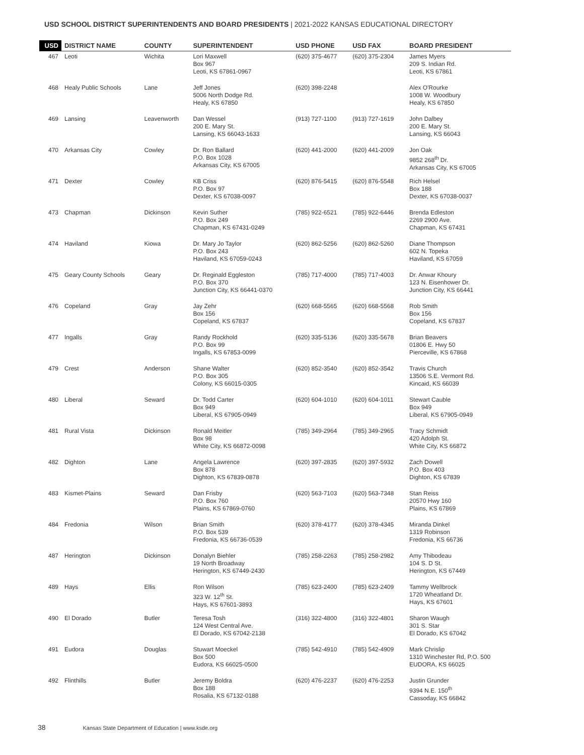USD SCHOOL DISTRICT SUPERINTENDENTS AND BOARD PRESIDENTS | 2021-2022 KANSAS EDUCATIONAL DIRECTORY
| USD | DISTRICT NAME | COUNTY | SUPERINTENDENT | USD PHONE | USD FAX | BOARD PRESIDENT |
| --- | --- | --- | --- | --- | --- | --- |
| 467 | Leoti | Wichita | Lori Maxwell Box 967 Leoti, KS 67861-0967 | (620) 375-4677 | (620) 375-2304 | James Myers 209 S. Indian Rd. Leoti, KS 67861 |
| 468 | Healy Public Schools | Lane | Jeff Jones 5006 North Dodge Rd. Healy, KS 67850 | (620) 398-2248 | | Alex O'Rourke 1008 W. Woodbury Healy, KS 67850 |
| 469 | Lansing | Leavenworth | Dan Wessel 200 E. Mary St. Lansing, KS 66043-1633 | (913) 727-1100 | (913) 727-1619 | John Dalbey 200 E. Mary St. Lansing, KS 66043 |
| 470 | Arkansas City | Cowley | Dr. Ron Ballard P.O. Box 1028 Arkansas City, KS 67005 | (620) 441-2000 | (620) 441-2009 | Jon Oak 9852 268<sup>th</sup> Dr. Arkansas City, KS 67005 |
| 471 | Dexter | Cowley | KB Criss P.O. Box 97 Dexter, KS 67038-0097 | (620) 876-5415 | (620) 876-5548 | Rich Helsel Box 188 Dexter, KS 67038-0037 |
| 473 | Chapman | Dickinson | Kevin Suther P.O. Box 249 Chapman, KS 67431-0249 | (785) 922-6521 | (785) 922-6446 | Brenda Edleston 2269 2900 Ave. Chapman, KS 67431 |
| 474 | Haviland | Kiowa | Dr. Mary Jo Taylor P.O. Box 243 Haviland, KS 67059-0243 | (620) 862-5256 | (620) 862-5260 | Diane Thompson 602 N. Topeka Haviland, KS 67059 |
| 475 | Geary County Schools | Geary | Dr. Reginald Eggleston P.O. Box 370 Junction City, KS 66441-0370 | (785) 717-4000 | (785) 717-4003 | Dr. Anwar Khoury 123 N. Eisenhower Dr. Junction City, KS 66441 |
| 476 | Copeland | Gray | Jay Zehr Box 156 Copeland, KS 67837 | (620) 668-5565 | (620) 668-5568 | Rob Smith Box 156 Copeland, KS 67837 |
| 477 | Ingalls | Gray | Randy Rockhold P.O. Box 99 Ingalls, KS 67853-0099 | (620) 335-5136 | (620) 335-5678 | Brian Beavers 01806 E. Hwy 50 Pierceville, KS 67868 |
| 479 | Crest | Anderson | Shane Walter P.O. Box 305 Colony, KS 66015-0305 | (620) 852-3540 | (620) 852-3542 | Travis Church 13506 S.E. Vermont Rd. Kincaid, KS 66039 |
| 480 | Liberal | Seward | Dr. Todd Carter Box 949 Liberal, KS 67905-0949 | (620) 604-1010 | (620) 604-1011 | Stewart Cauble Box 949 Liberal, KS 67905-0949 |
| 481 | Rural Vista | Dickinson | Ronald Meitler Box 98 White City, KS 66872-0098 | (785) 349-2964 | (785) 349-2965 | Tracy Schmidt 420 Adolph St. White City, KS 66872 |
| 482 | Dighton | Lane | Angela Lawrence Box 878 Dighton, KS 67839-0878 | (620) 397-2835 | (620) 397-5932 | Zach Dowell P.O. Box 403 Dighton, KS 67839 |
| 483 | Kismet-Plains | Seward | Dan Frisby P.O. Box 760 Plains, KS 67869-0760 | (620) 563-7103 | (620) 563-7348 | Stan Reiss 20570 Hwy 160 Plains, KS 67869 |
| 484 | Fredonia | Wilson | Brian Smith P.O. Box 539 Fredonia, KS 66736-0539 | (620) 378-4177 | (620) 378-4345 | Miranda Dinkel 1319 Robinson Fredonia, KS 66736 |
| 487 | Herington | Dickinson | Donalyn Biehler 19 North Broadway Herington, KS 67449-2430 | (785) 258-2263 | (785) 258-2982 | Amy Thibodeau 104 S. D St. Herington, KS 67449 |
| 489 | Hays | Ellis | Ron Wilson 323 W. 12<sup>th</sup> St. Hays, KS 67601-3893 | (785) 623-2400 | (785) 623-2409 | Tammy Wellbrock 1720 Wheatland Dr. Hays, KS 67601 |
| 490 | El Dorado | Butler | Teresa Tosh 124 West Central Ave. El Dorado, KS 67042-2138 | (316) 322-4800 | (316) 322-4801 | Sharon Waugh 301 S. Star El Dorado, KS 67042 |
| 491 | Eudora | Douglas | Stuwart Moeckel Box 500 Eudora, KS 66025-0500 | (785) 542-4910 | (785) 542-4909 | Mark Chrislip 1310 Winchester Rd, P.O. 500 EUDORA, KS 66025 |
| 492 | Flinthills | Butler | Jeremy Boldra Box 188 Rosalia, KS 67132-0188 | (620) 476-2237 | (620) 476-2253 | Justin Grunder 9394 N.E. 150<sup>th</sup> Cassoday, KS 66842 |
38 Kansas State Department of Education | www.ksde.org